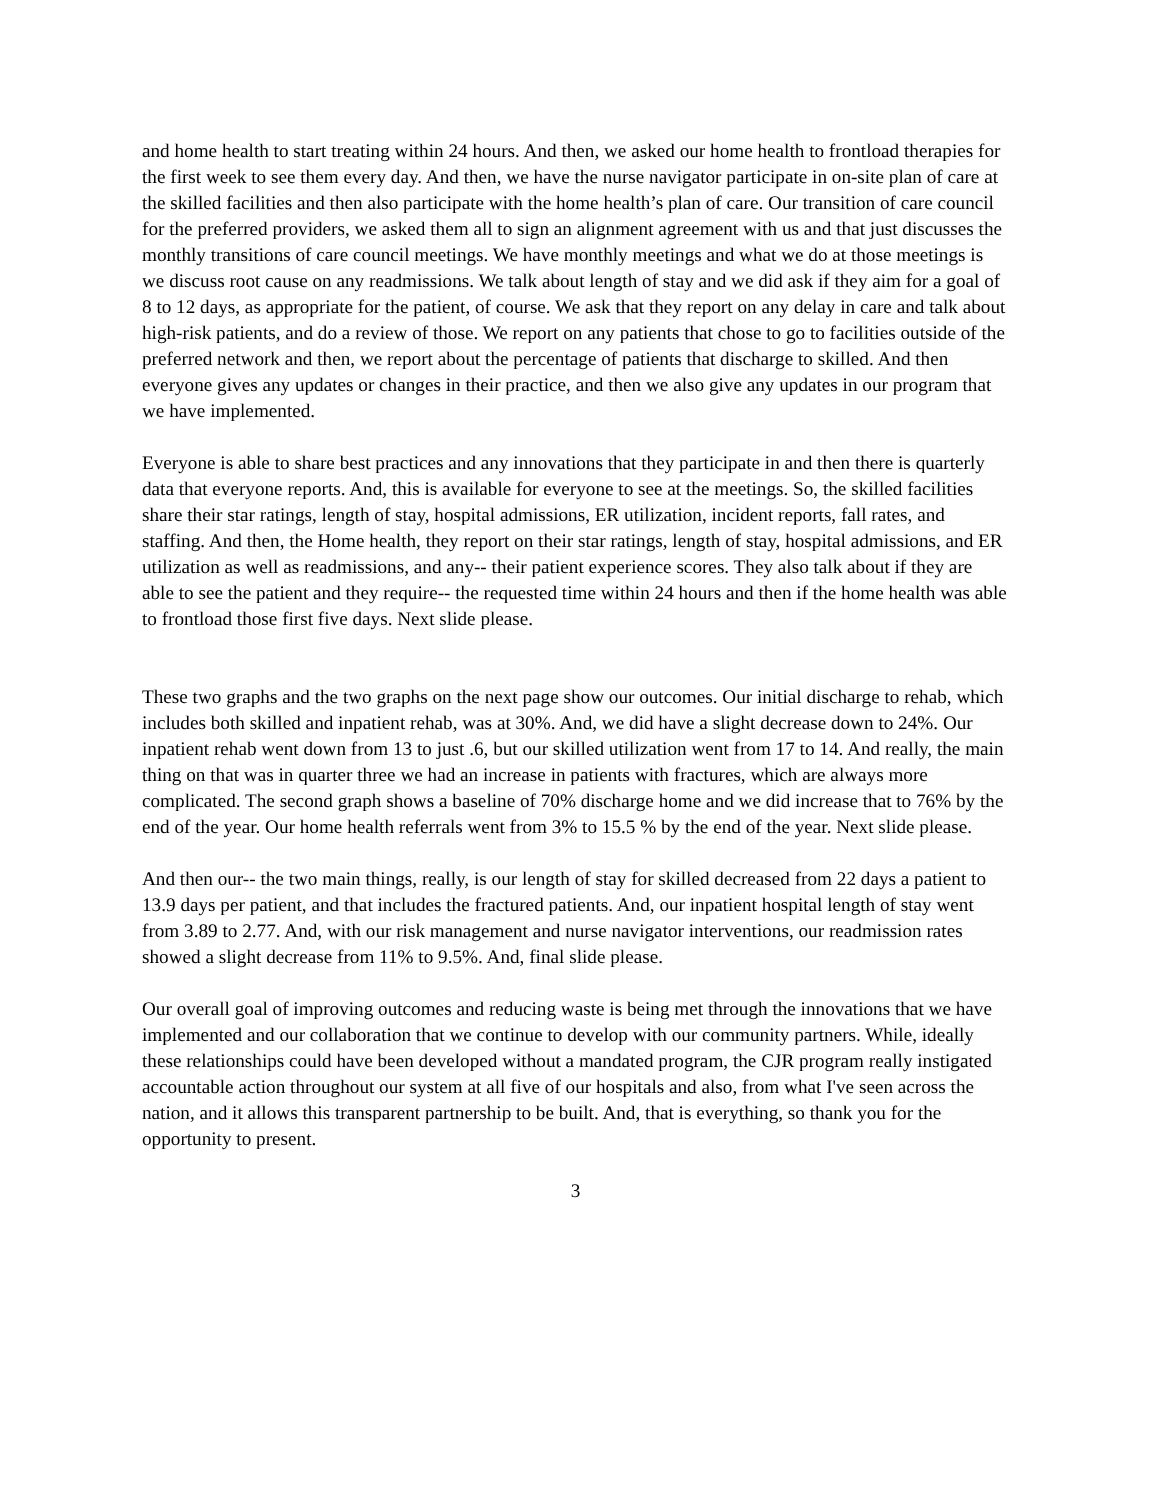and home health to start treating within 24 hours. And then, we asked our home health to frontload therapies for the first week to see them every day. And then, we have the nurse navigator participate in on-site plan of care at the skilled facilities and then also participate with the home health’s plan of care. Our transition of care council for the preferred providers, we asked them all to sign an alignment agreement with us and that just discusses the monthly transitions of care council meetings. We have monthly meetings and what we do at those meetings is we discuss root cause on any readmissions. We talk about length of stay and we did ask if they aim for a goal of 8 to 12 days, as appropriate for the patient, of course. We ask that they report on any delay in care and talk about high-risk patients, and do a review of those. We report on any patients that chose to go to facilities outside of the preferred network and then, we report about the percentage of patients that discharge to skilled. And then everyone gives any updates or changes in their practice, and then we also give any updates in our program that we have implemented.
Everyone is able to share best practices and any innovations that they participate in and then there is quarterly data that everyone reports. And, this is available for everyone to see at the meetings. So, the skilled facilities share their star ratings, length of stay, hospital admissions, ER utilization, incident reports, fall rates, and staffing. And then, the Home health, they report on their star ratings, length of stay, hospital admissions, and ER utilization as well as readmissions, and any-- their patient experience scores. They also talk about if they are able to see the patient and they require-- the requested time within 24 hours and then if the home health was able to frontload those first five days. Next slide please.
These two graphs and the two graphs on the next page show our outcomes. Our initial discharge to rehab, which includes both skilled and inpatient rehab, was at 30%. And, we did have a slight decrease down to 24%. Our inpatient rehab went down from 13 to just .6, but our skilled utilization went from 17 to 14. And really, the main thing on that was in quarter three we had an increase in patients with fractures, which are always more complicated. The second graph shows a baseline of 70% discharge home and we did increase that to 76% by the end of the year. Our home health referrals went from 3% to 15.5 % by the end of the year. Next slide please.
And then our-- the two main things, really, is our length of stay for skilled decreased from 22 days a patient to 13.9 days per patient, and that includes the fractured patients. And, our inpatient hospital length of stay went from 3.89 to 2.77. And, with our risk management and nurse navigator interventions, our readmission rates showed a slight decrease from 11% to 9.5%. And, final slide please.
Our overall goal of improving outcomes and reducing waste is being met through the innovations that we have implemented and our collaboration that we continue to develop with our community partners. While, ideally these relationships could have been developed without a mandated program, the CJR program really instigated accountable action throughout our system at all five of our hospitals and also, from what I've seen across the nation, and it allows this transparent partnership to be built. And, that is everything, so thank you for the opportunity to present.
3